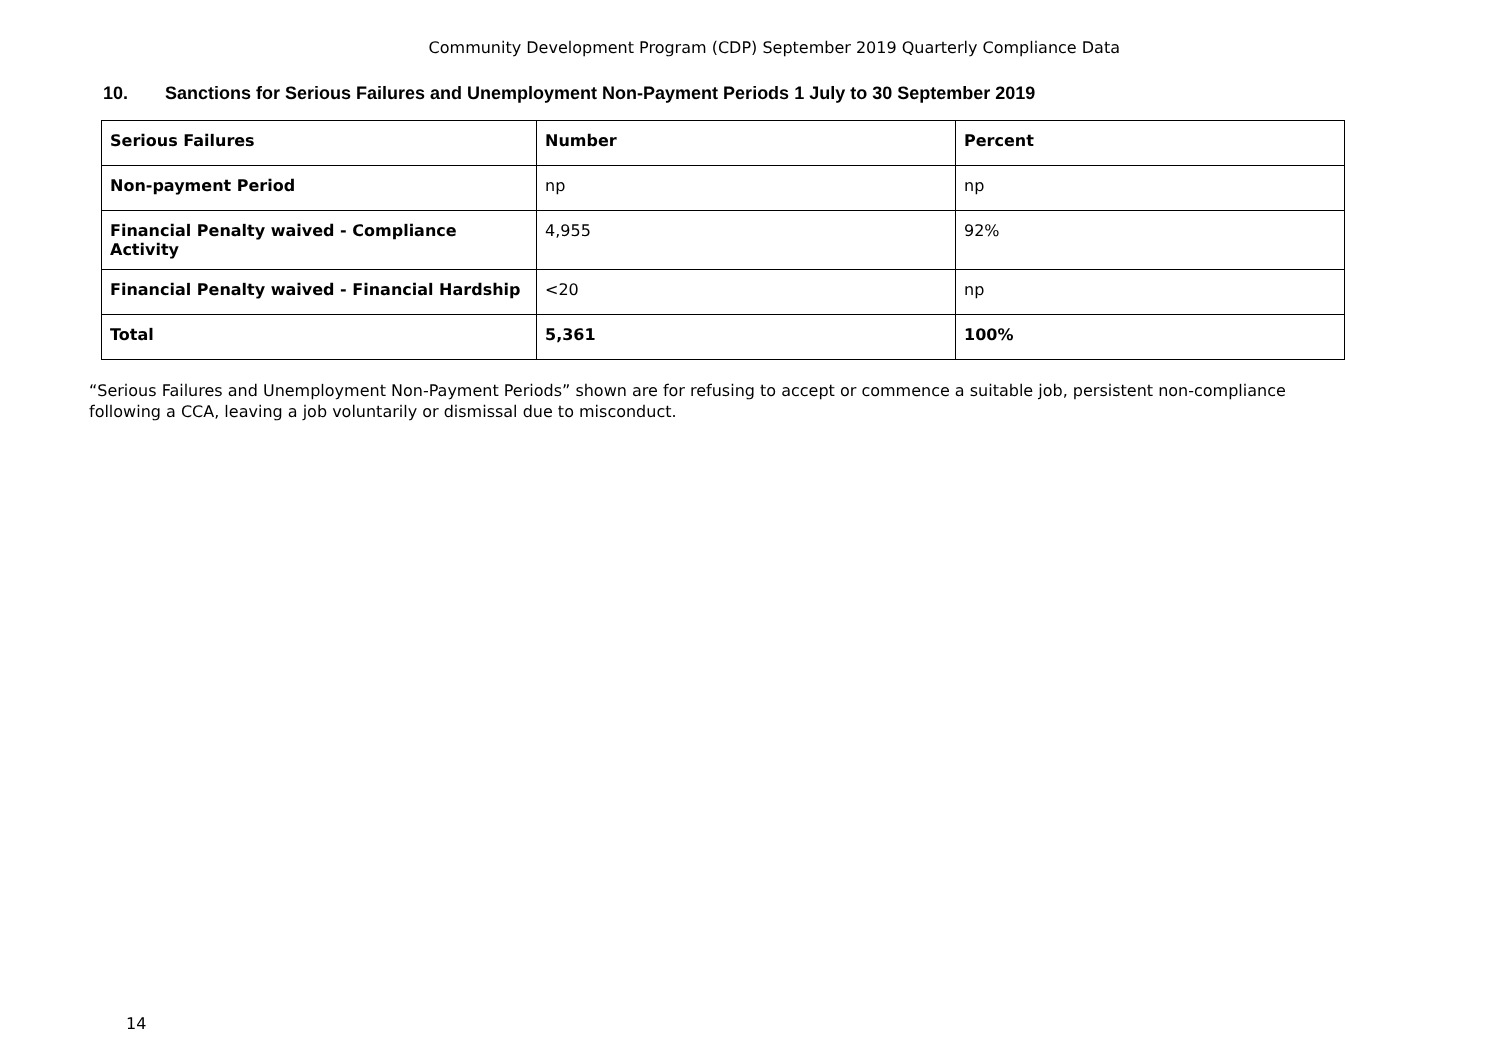Community Development Program (CDP) September 2019 Quarterly Compliance Data
10. Sanctions for Serious Failures and Unemployment Non-Payment Periods 1 July to 30 September 2019
| Serious Failures | Number | Percent |
| --- | --- | --- |
| Non-payment Period | np | np |
| Financial Penalty waived - Compliance Activity | 4,955 | 92% |
| Financial Penalty waived - Financial Hardship | <20 | np |
| Total | 5,361 | 100% |
“Serious Failures and Unemployment Non-Payment Periods” shown are for refusing to accept or commence a suitable job, persistent non-compliance following a CCA, leaving a job voluntarily or dismissal due to misconduct.
14